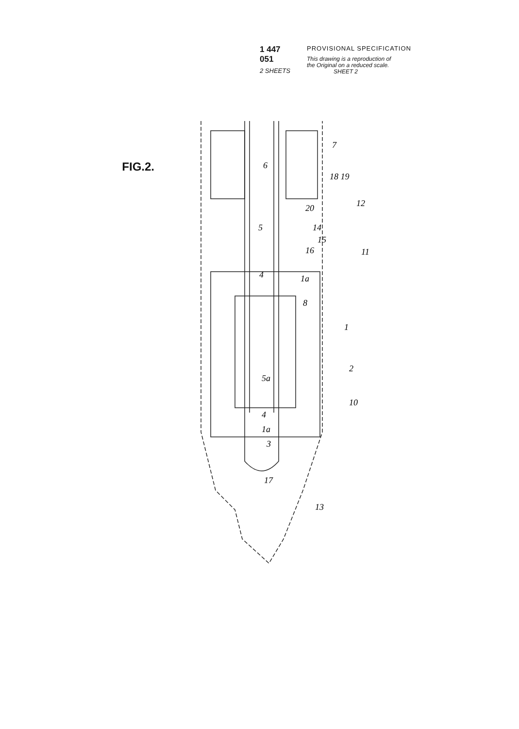1 447 051
2 SHEETS
PROVISIONAL SPECIFICATION
This drawing is a reproduction of
the Original on a reduced scale.
SHEET 2
FIG.2.
6
7
18 19
20
12
14
15
16
11
5
4
1a
8
1
2
5a
10
4
1a
3
17
13